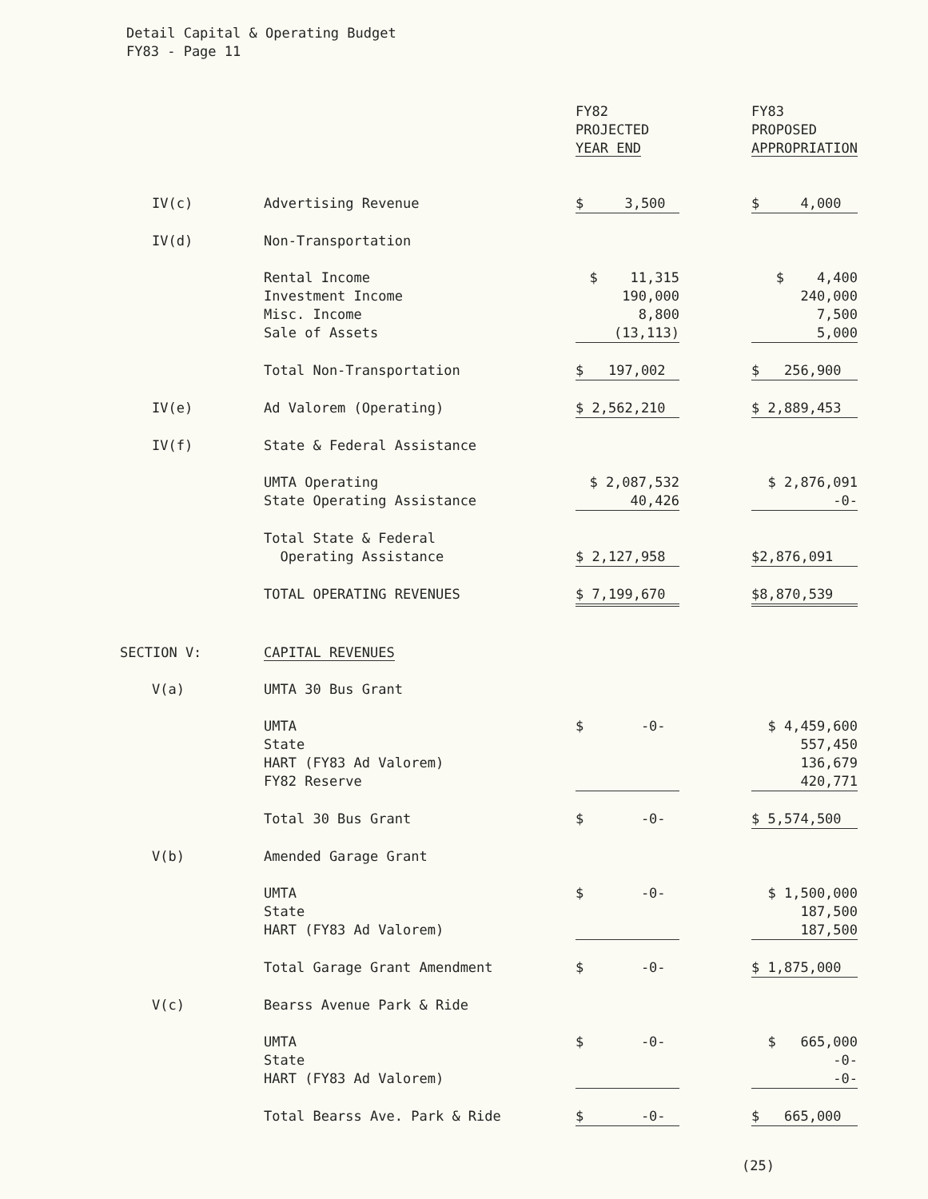Detail Capital & Operating Budget
FY83 - Page 11
| | | FY82 PROJECTED YEAR END | | FY83 PROPOSED APPROPRIATION |
| IV(c) | Advertising Revenue | $ 3,500 | | $ 4,000 |
| IV(d) | Non-Transportation | | | |
| | Rental Income Investment Income Misc. Income Sale of Assets | $ 11,315 190,000 8,800 (13,113) | | $ 4,400 240,000 7,500 5,000 |
| | Total Non-Transportation | $ 197,002 | | $ 256,900 |
| IV(e) | Ad Valorem (Operating) | $ 2,562,210 | | $ 2,889,453 |
| IV(f) | State & Federal Assistance | | | |
| | UMTA Operating State Operating Assistance | $ 2,087,532 40,426 | | $ 2,876,091 -0- |
| | Total State & Federal Operating Assistance | $ 2,127,958 | | $2,876,091 |
| | TOTAL OPERATING REVENUES | $ 7,199,670 | | $8,870,539 |
| SECTION V: | CAPITAL REVENUES | | | |
| V(a) | UMTA 30 Bus Grant | | | |
| | UMTA State HART (FY83 Ad Valorem) FY82 Reserve | $ -0- | | $ 4,459,600 557,450 136,679 420,771 |
| | Total 30 Bus Grant | $ -0- | | $ 5,574,500 |
| V(b) | Amended Garage Grant | | | |
| | UMTA State HART (FY83 Ad Valorem) | $ -0- | | $ 1,500,000 187,500 187,500 |
| | Total Garage Grant Amendment | $ -0- | | $ 1,875,000 |
| V(c) | Bearss Avenue Park & Ride | | | |
| | UMTA State HART (FY83 Ad Valorem) | $ -0- | | $ 665,000 -0- -0- |
| | Total Bearss Ave. Park & Ride | $ -0- | | $ 665,000 |
(25)